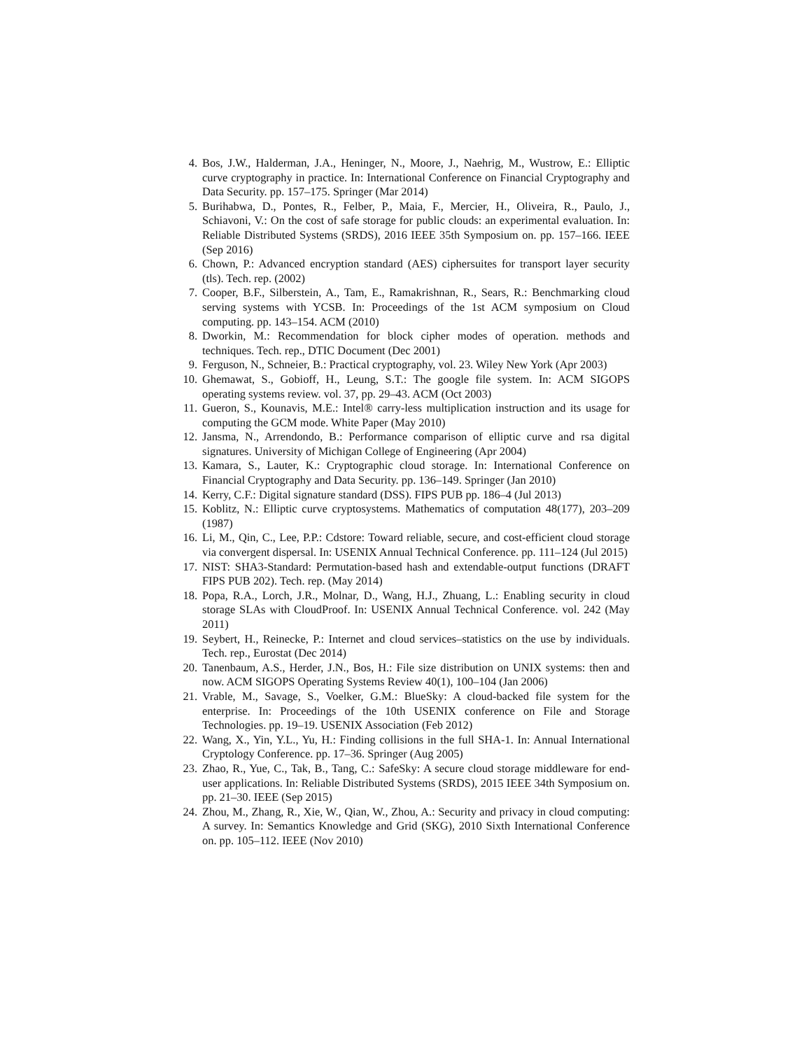4. Bos, J.W., Halderman, J.A., Heninger, N., Moore, J., Naehrig, M., Wustrow, E.: Elliptic curve cryptography in practice. In: International Conference on Financial Cryptography and Data Security. pp. 157–175. Springer (Mar 2014)
5. Burihabwa, D., Pontes, R., Felber, P., Maia, F., Mercier, H., Oliveira, R., Paulo, J., Schiavoni, V.: On the cost of safe storage for public clouds: an experimental evaluation. In: Reliable Distributed Systems (SRDS), 2016 IEEE 35th Symposium on. pp. 157–166. IEEE (Sep 2016)
6. Chown, P.: Advanced encryption standard (AES) ciphersuites for transport layer security (tls). Tech. rep. (2002)
7. Cooper, B.F., Silberstein, A., Tam, E., Ramakrishnan, R., Sears, R.: Benchmarking cloud serving systems with YCSB. In: Proceedings of the 1st ACM symposium on Cloud computing. pp. 143–154. ACM (2010)
8. Dworkin, M.: Recommendation for block cipher modes of operation. methods and techniques. Tech. rep., DTIC Document (Dec 2001)
9. Ferguson, N., Schneier, B.: Practical cryptography, vol. 23. Wiley New York (Apr 2003)
10. Ghemawat, S., Gobioff, H., Leung, S.T.: The google file system. In: ACM SIGOPS operating systems review. vol. 37, pp. 29–43. ACM (Oct 2003)
11. Gueron, S., Kounavis, M.E.: Intel® carry-less multiplication instruction and its usage for computing the GCM mode. White Paper (May 2010)
12. Jansma, N., Arrendondo, B.: Performance comparison of elliptic curve and rsa digital signatures. University of Michigan College of Engineering (Apr 2004)
13. Kamara, S., Lauter, K.: Cryptographic cloud storage. In: International Conference on Financial Cryptography and Data Security. pp. 136–149. Springer (Jan 2010)
14. Kerry, C.F.: Digital signature standard (DSS). FIPS PUB pp. 186–4 (Jul 2013)
15. Koblitz, N.: Elliptic curve cryptosystems. Mathematics of computation 48(177), 203–209 (1987)
16. Li, M., Qin, C., Lee, P.P.: Cdstore: Toward reliable, secure, and cost-efficient cloud storage via convergent dispersal. In: USENIX Annual Technical Conference. pp. 111–124 (Jul 2015)
17. NIST: SHA3-Standard: Permutation-based hash and extendable-output functions (DRAFT FIPS PUB 202). Tech. rep. (May 2014)
18. Popa, R.A., Lorch, J.R., Molnar, D., Wang, H.J., Zhuang, L.: Enabling security in cloud storage SLAs with CloudProof. In: USENIX Annual Technical Conference. vol. 242 (May 2011)
19. Seybert, H., Reinecke, P.: Internet and cloud services–statistics on the use by individuals. Tech. rep., Eurostat (Dec 2014)
20. Tanenbaum, A.S., Herder, J.N., Bos, H.: File size distribution on UNIX systems: then and now. ACM SIGOPS Operating Systems Review 40(1), 100–104 (Jan 2006)
21. Vrable, M., Savage, S., Voelker, G.M.: BlueSky: A cloud-backed file system for the enterprise. In: Proceedings of the 10th USENIX conference on File and Storage Technologies. pp. 19–19. USENIX Association (Feb 2012)
22. Wang, X., Yin, Y.L., Yu, H.: Finding collisions in the full SHA-1. In: Annual International Cryptology Conference. pp. 17–36. Springer (Aug 2005)
23. Zhao, R., Yue, C., Tak, B., Tang, C.: SafeSky: A secure cloud storage middleware for end-user applications. In: Reliable Distributed Systems (SRDS), 2015 IEEE 34th Symposium on. pp. 21–30. IEEE (Sep 2015)
24. Zhou, M., Zhang, R., Xie, W., Qian, W., Zhou, A.: Security and privacy in cloud computing: A survey. In: Semantics Knowledge and Grid (SKG), 2010 Sixth International Conference on. pp. 105–112. IEEE (Nov 2010)